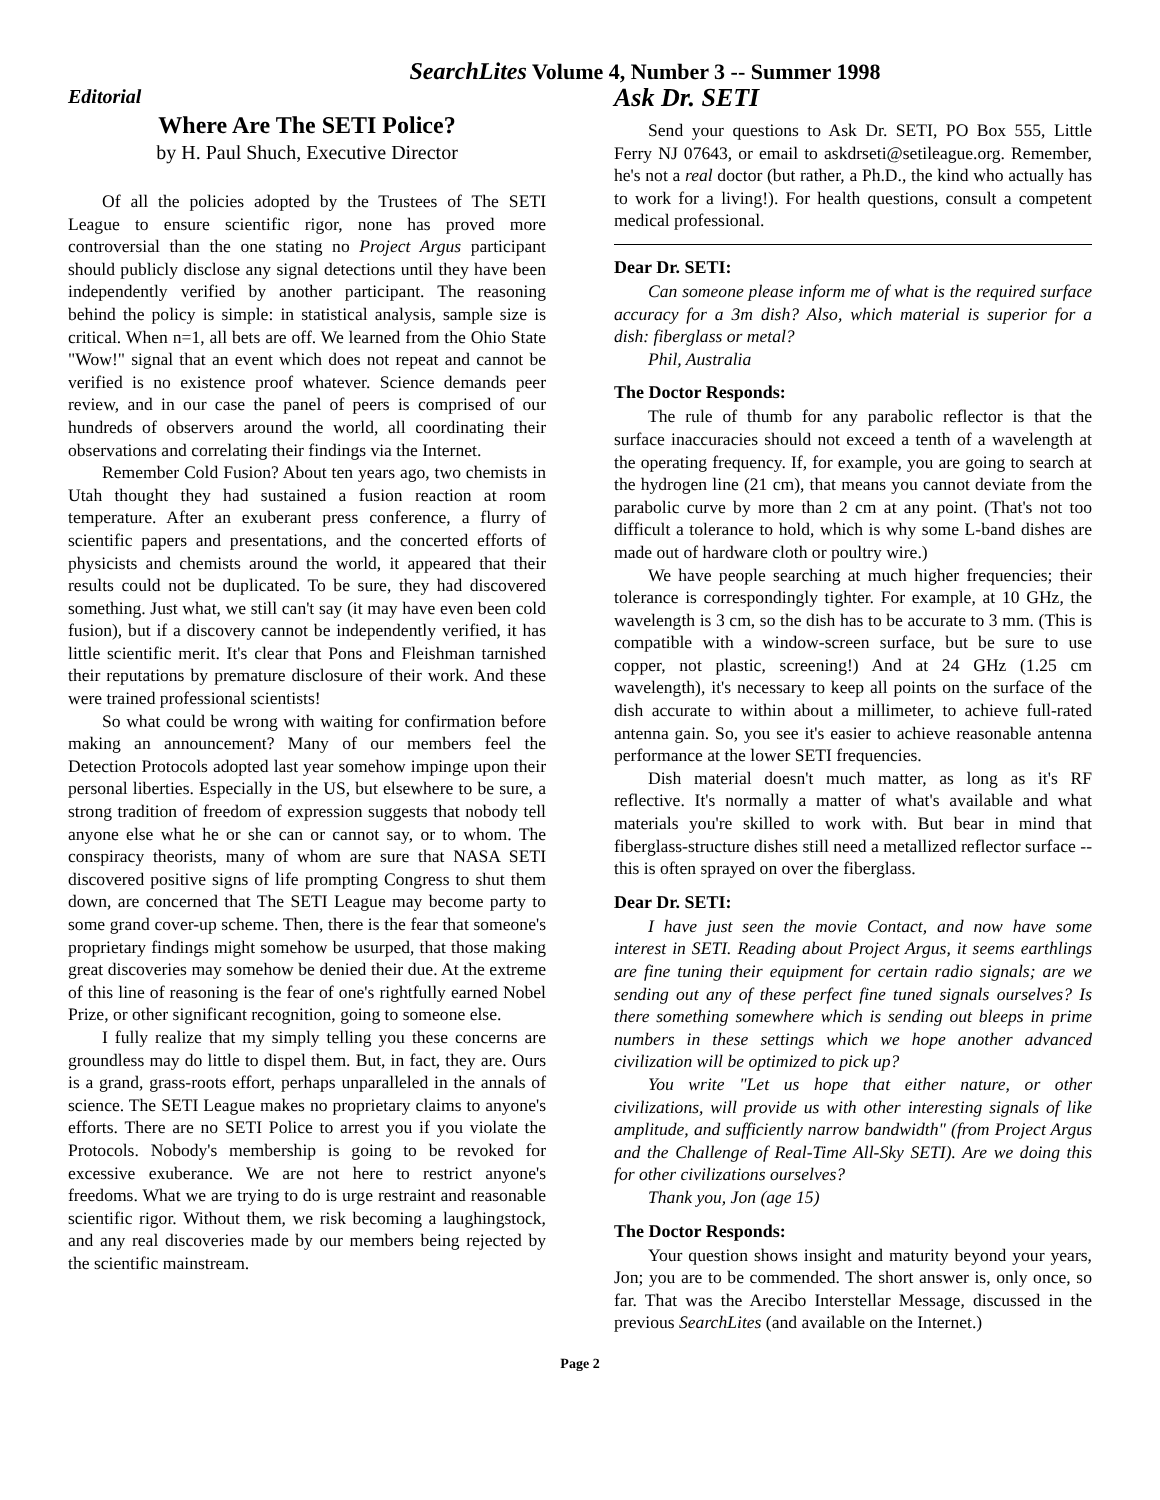SearchLites Volume 4, Number 3 -- Summer 1998
Editorial
Where Are The SETI Police?
by H. Paul Shuch, Executive Director
Of all the policies adopted by the Trustees of The SETI League to ensure scientific rigor, none has proved more controversial than the one stating no Project Argus participant should publicly disclose any signal detections until they have been independently verified by another participant. The reasoning behind the policy is simple: in statistical analysis, sample size is critical. When n=1, all bets are off. We learned from the Ohio State "Wow!" signal that an event which does not repeat and cannot be verified is no existence proof whatever. Science demands peer review, and in our case the panel of peers is comprised of our hundreds of observers around the world, all coordinating their observations and correlating their findings via the Internet.
Remember Cold Fusion? About ten years ago, two chemists in Utah thought they had sustained a fusion reaction at room temperature. After an exuberant press conference, a flurry of scientific papers and presentations, and the concerted efforts of physicists and chemists around the world, it appeared that their results could not be duplicated. To be sure, they had discovered something. Just what, we still can't say (it may have even been cold fusion), but if a discovery cannot be independently verified, it has little scientific merit. It's clear that Pons and Fleishman tarnished their reputations by premature disclosure of their work. And these were trained professional scientists!
So what could be wrong with waiting for confirmation before making an announcement? Many of our members feel the Detection Protocols adopted last year somehow impinge upon their personal liberties. Especially in the US, but elsewhere to be sure, a strong tradition of freedom of expression suggests that nobody tell anyone else what he or she can or cannot say, or to whom. The conspiracy theorists, many of whom are sure that NASA SETI discovered positive signs of life prompting Congress to shut them down, are concerned that The SETI League may become party to some grand cover-up scheme. Then, there is the fear that someone's proprietary findings might somehow be usurped, that those making great discoveries may somehow be denied their due. At the extreme of this line of reasoning is the fear of one's rightfully earned Nobel Prize, or other significant recognition, going to someone else.
I fully realize that my simply telling you these concerns are groundless may do little to dispel them. But, in fact, they are. Ours is a grand, grass-roots effort, perhaps unparalleled in the annals of science. The SETI League makes no proprietary claims to anyone's efforts. There are no SETI Police to arrest you if you violate the Protocols. Nobody's membership is going to be revoked for excessive exuberance. We are not here to restrict anyone's freedoms. What we are trying to do is urge restraint and reasonable scientific rigor. Without them, we risk becoming a laughingstock, and any real discoveries made by our members being rejected by the scientific mainstream.
Ask Dr. SETI
Send your questions to Ask Dr. SETI, PO Box 555, Little Ferry NJ 07643, or email to askdrseti@setileague.org. Remember, he's not a real doctor (but rather, a Ph.D., the kind who actually has to work for a living!). For health questions, consult a competent medical professional.
Dear Dr. SETI:
Can someone please inform me of what is the required surface accuracy for a 3m dish? Also, which material is superior for a dish: fiberglass or metal?
Phil, Australia
The Doctor Responds:
The rule of thumb for any parabolic reflector is that the surface inaccuracies should not exceed a tenth of a wavelength at the operating frequency. If, for example, you are going to search at the hydrogen line (21 cm), that means you cannot deviate from the parabolic curve by more than 2 cm at any point. (That's not too difficult a tolerance to hold, which is why some L-band dishes are made out of hardware cloth or poultry wire.)
We have people searching at much higher frequencies; their tolerance is correspondingly tighter. For example, at 10 GHz, the wavelength is 3 cm, so the dish has to be accurate to 3 mm. (This is compatible with a window-screen surface, but be sure to use copper, not plastic, screening!) And at 24 GHz (1.25 cm wavelength), it's necessary to keep all points on the surface of the dish accurate to within about a millimeter, to achieve full-rated antenna gain. So, you see it's easier to achieve reasonable antenna performance at the lower SETI frequencies.
Dish material doesn't much matter, as long as it's RF reflective. It's normally a matter of what's available and what materials you're skilled to work with. But bear in mind that fiberglass-structure dishes still need a metallized reflector surface -- this is often sprayed on over the fiberglass.
Dear Dr. SETI:
I have just seen the movie Contact, and now have some interest in SETI. Reading about Project Argus, it seems earthlings are fine tuning their equipment for certain radio signals; are we sending out any of these perfect fine tuned signals ourselves? Is there something somewhere which is sending out bleeps in prime numbers in these settings which we hope another advanced civilization will be optimized to pick up?
You write "Let us hope that either nature, or other civilizations, will provide us with other interesting signals of like amplitude, and sufficiently narrow bandwidth" (from Project Argus and the Challenge of Real-Time All-Sky SETI). Are we doing this for other civilizations ourselves?
Thank you, Jon (age 15)
The Doctor Responds:
Your question shows insight and maturity beyond your years, Jon; you are to be commended. The short answer is, only once, so far. That was the Arecibo Interstellar Message, discussed in the previous SearchLites (and available on the Internet.)
Page 2